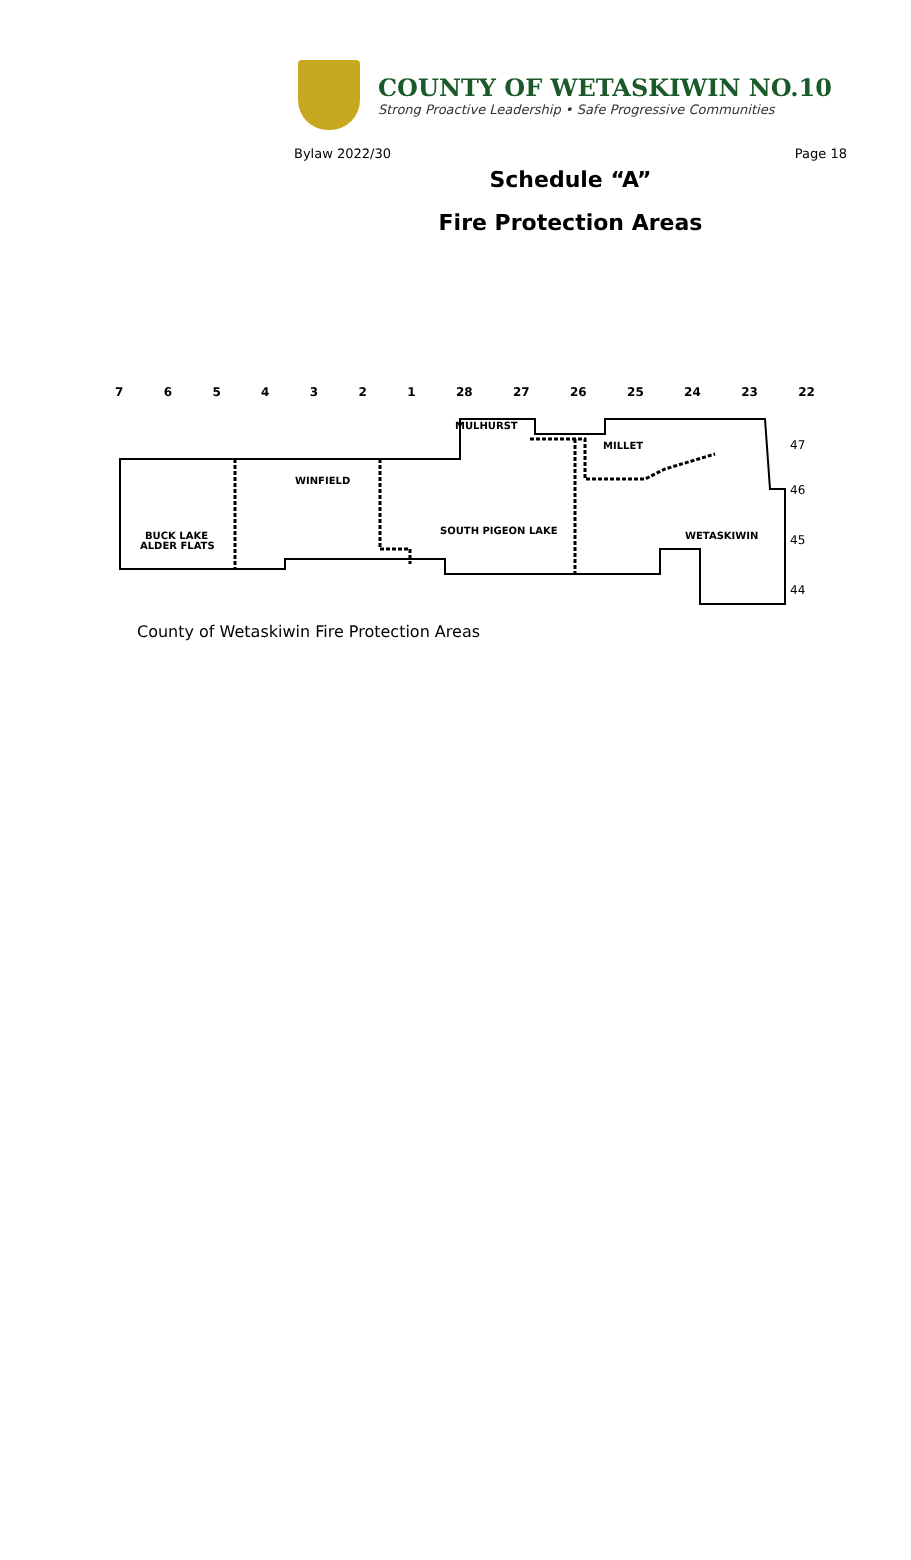COUNTY OF WETASKIWIN NO.10
Strong Proactive Leadership • Safe Progressive Communities
Bylaw 2022/30 Page 18
Schedule “A”
Fire Protection Areas
7 6 5 4 3 2 1 28 27 26 25 24 23 22
MULHURST
MILLET
WINFIELD
SOUTH PIGEON LAKE
WETASKIWIN
BUCK LAKE
ALDER FLATS
47
46
45
44
County of Wetaskiwin Fire Protection Areas